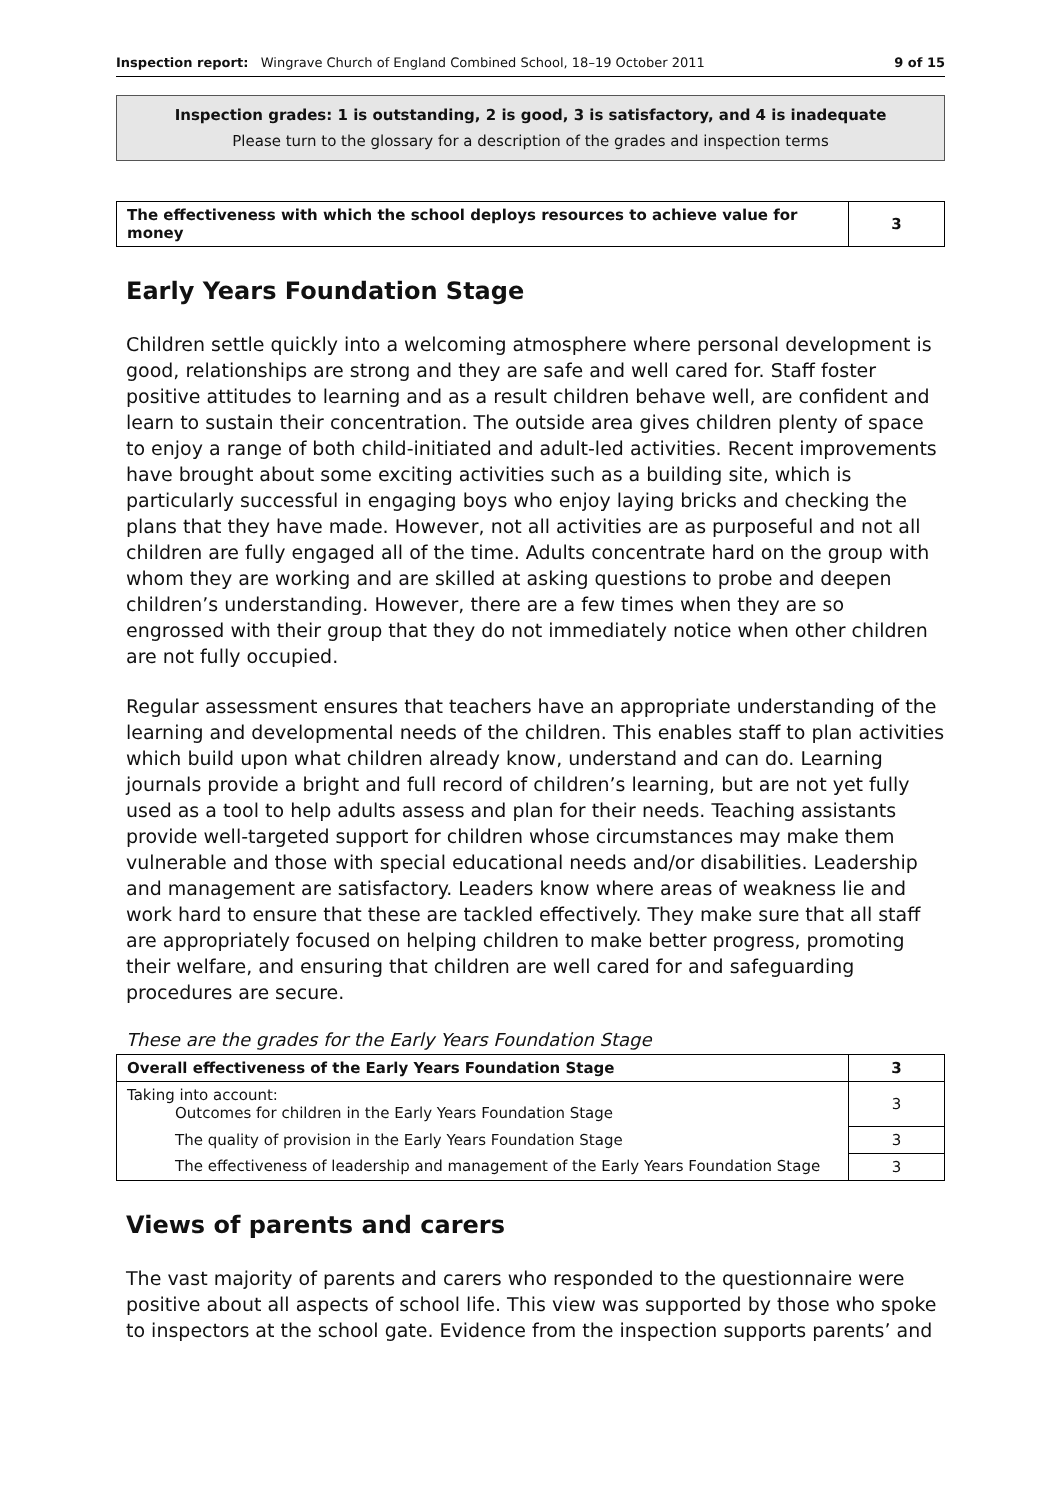Inspection report: Wingrave Church of England Combined School, 18–19 October 2011 9 of 15
Inspection grades: 1 is outstanding, 2 is good, 3 is satisfactory, and 4 is inadequate
Please turn to the glossary for a description of the grades and inspection terms
| The effectiveness with which the school deploys resources to achieve value for money | 3 |
Early Years Foundation Stage
Children settle quickly into a welcoming atmosphere where personal development is good, relationships are strong and they are safe and well cared for. Staff foster positive attitudes to learning and as a result children behave well, are confident and learn to sustain their concentration. The outside area gives children plenty of space to enjoy a range of both child-initiated and adult-led activities. Recent improvements have brought about some exciting activities such as a building site, which is particularly successful in engaging boys who enjoy laying bricks and checking the plans that they have made. However, not all activities are as purposeful and not all children are fully engaged all of the time. Adults concentrate hard on the group with whom they are working and are skilled at asking questions to probe and deepen children’s understanding. However, there are a few times when they are so engrossed with their group that they do not immediately notice when other children are not fully occupied.
Regular assessment ensures that teachers have an appropriate understanding of the learning and developmental needs of the children. This enables staff to plan activities which build upon what children already know, understand and can do. Learning journals provide a bright and full record of children’s learning, but are not yet fully used as a tool to help adults assess and plan for their needs. Teaching assistants provide well-targeted support for children whose circumstances may make them vulnerable and those with special educational needs and/or disabilities. Leadership and management are satisfactory. Leaders know where areas of weakness lie and work hard to ensure that these are tackled effectively. They make sure that all staff are appropriately focused on helping children to make better progress, promoting their welfare, and ensuring that children are well cared for and safeguarding procedures are secure.
These are the grades for the Early Years Foundation Stage
| Overall effectiveness of the Early Years Foundation Stage | 3 |
| Taking into account: Outcomes for children in the Early Years Foundation Stage | 3 |
| The quality of provision in the Early Years Foundation Stage | 3 |
| The effectiveness of leadership and management of the Early Years Foundation Stage | 3 |
Views of parents and carers
The vast majority of parents and carers who responded to the questionnaire were positive about all aspects of school life. This view was supported by those who spoke to inspectors at the school gate. Evidence from the inspection supports parents’ and